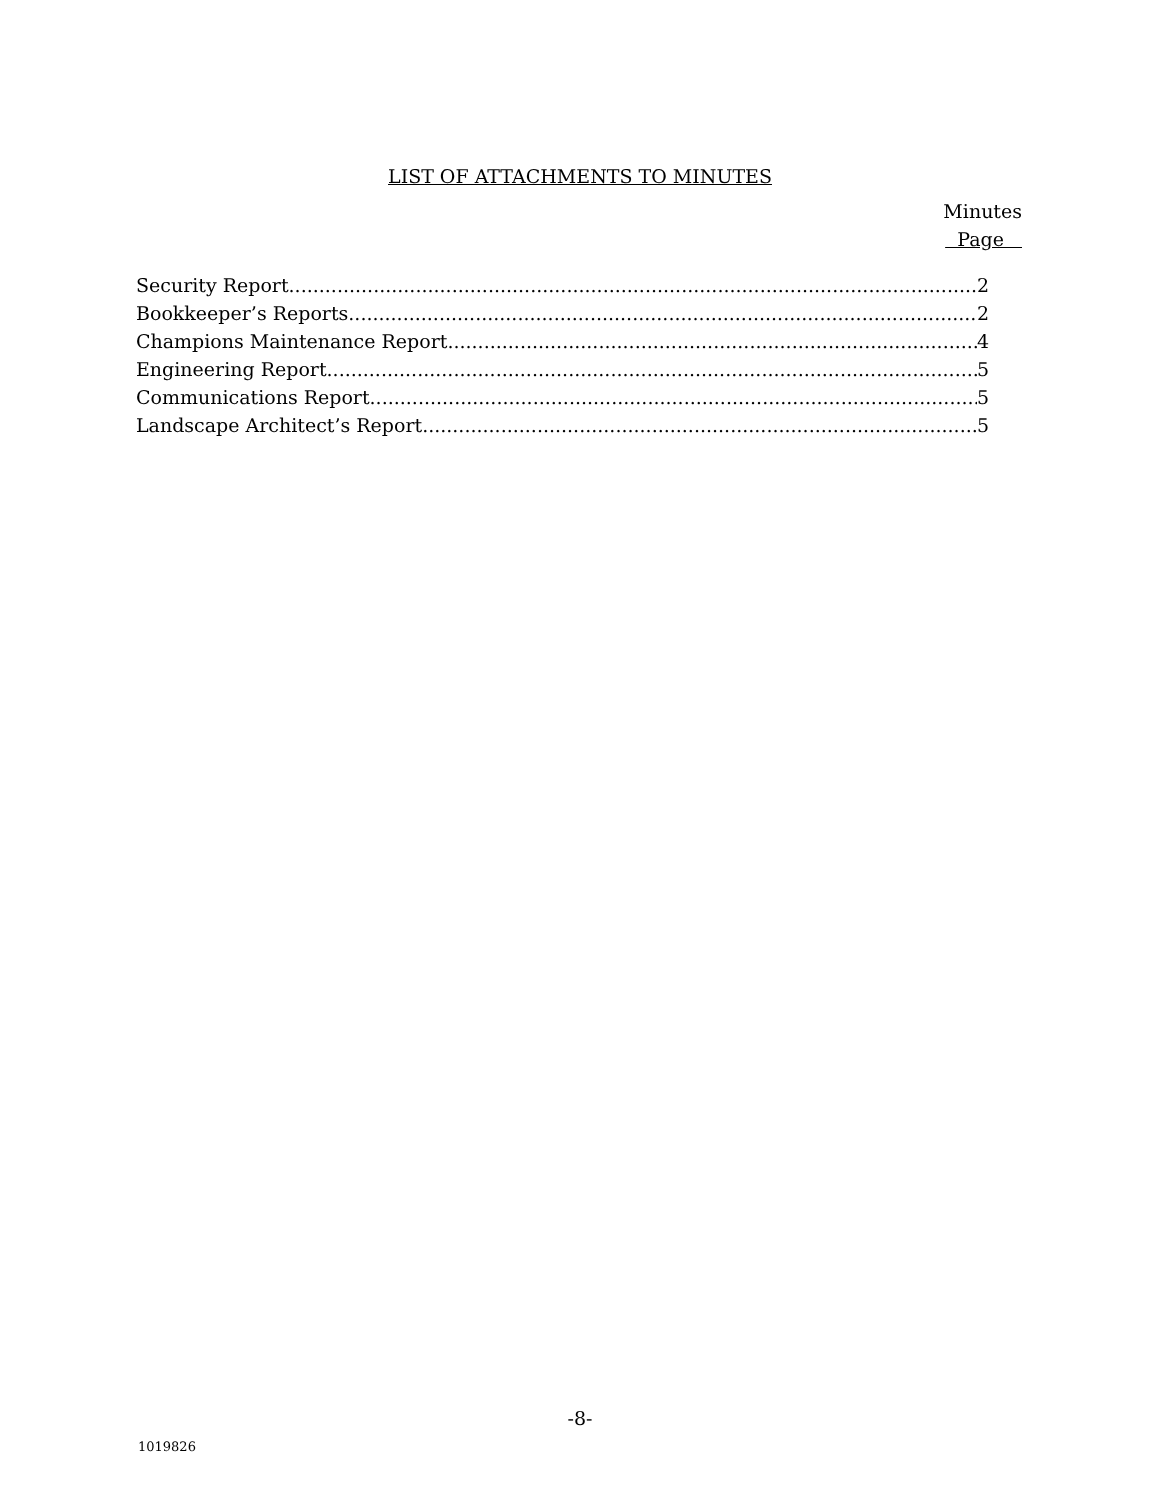LIST OF ATTACHMENTS TO MINUTES
Minutes
Page
Security Report 2
Bookkeeper’s Reports 2
Champions Maintenance Report 4
Engineering Report 5
Communications Report 5
Landscape Architect’s Report 5
-8-
1019826